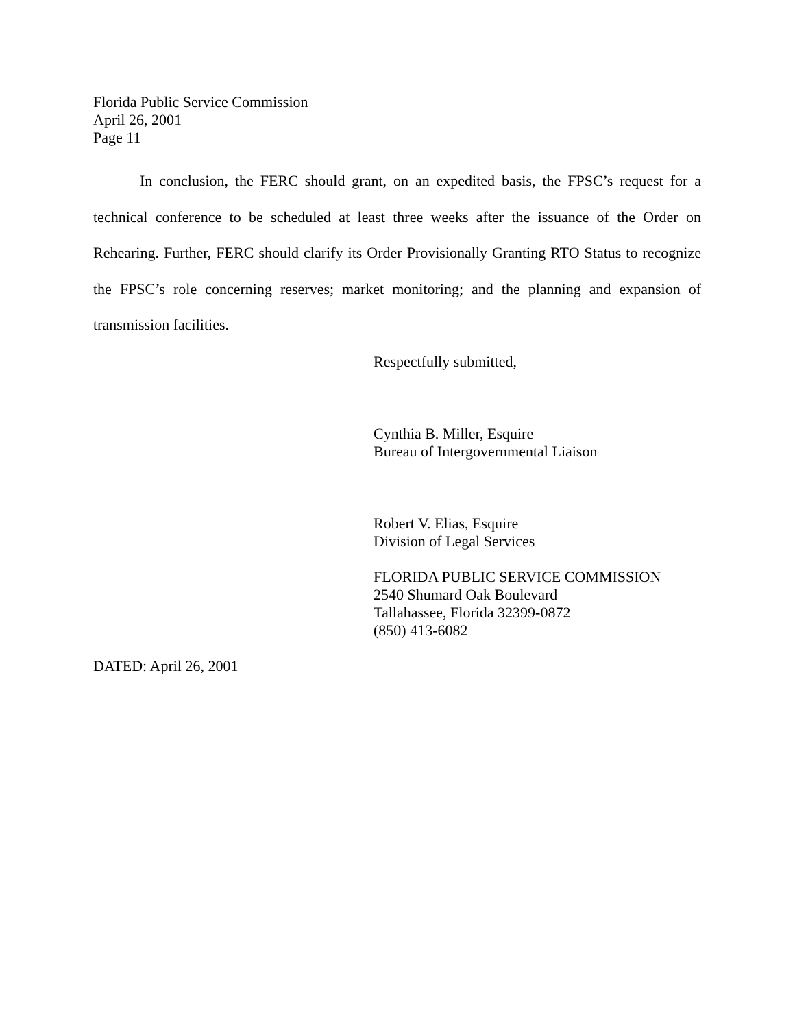Florida Public Service Commission
April 26, 2001
Page 11
In conclusion, the FERC should grant, on an expedited basis, the FPSC’s request for a technical conference to be scheduled at least three weeks after the issuance of the Order on Rehearing. Further, FERC should clarify its Order Provisionally Granting RTO Status to recognize the FPSC’s role concerning reserves; market monitoring; and the planning and expansion of transmission facilities.
Respectfully submitted,
Cynthia B. Miller, Esquire
Bureau of Intergovernmental Liaison
Robert V. Elias, Esquire
Division of Legal Services
FLORIDA PUBLIC SERVICE COMMISSION
2540 Shumard Oak Boulevard
Tallahassee, Florida 32399-0872
(850) 413-6082
DATED: April 26, 2001